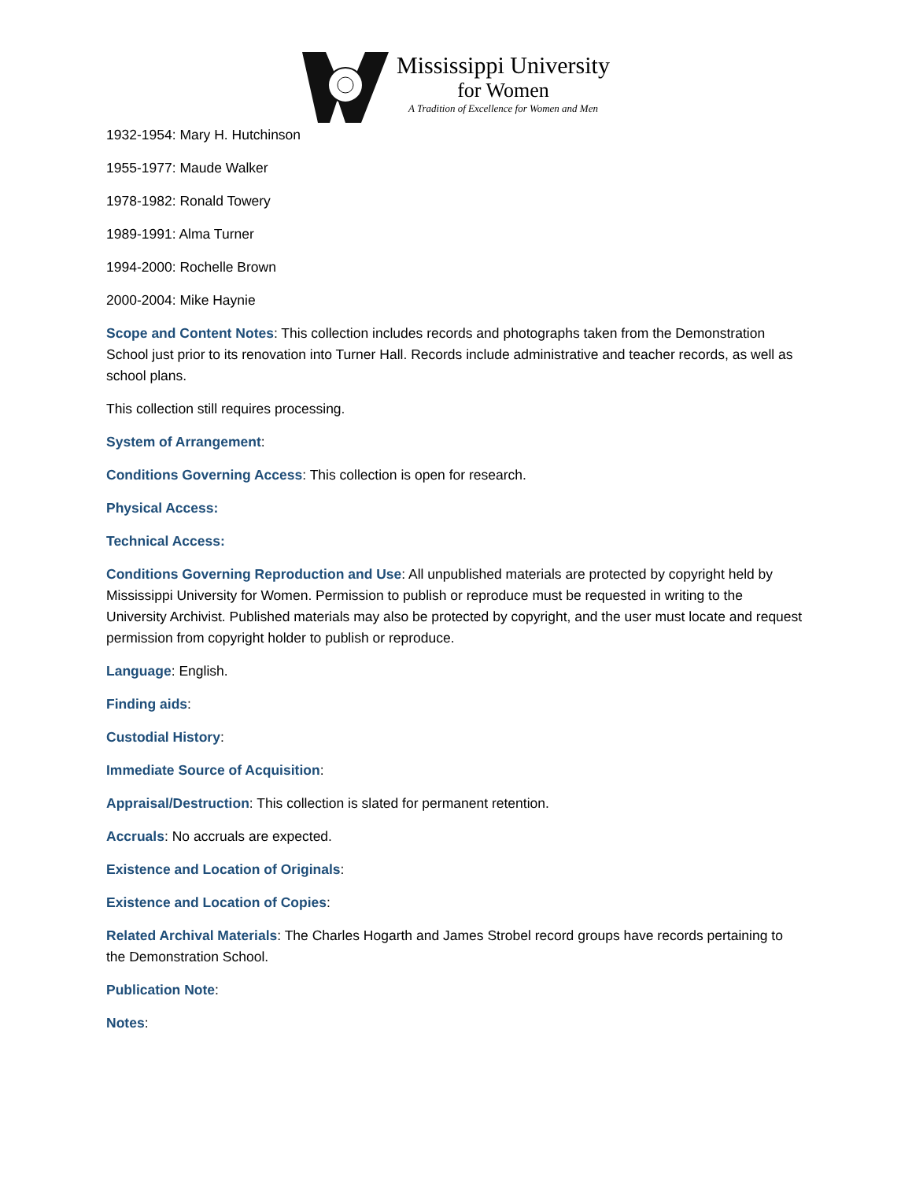Mississippi University
for Women
A Tradition of Excellence for Women and Men
1932-1954: Mary H. Hutchinson
1955-1977: Maude Walker
1978-1982: Ronald Towery
1989-1991: Alma Turner
1994-2000: Rochelle Brown
2000-2004: Mike Haynie
Scope and Content Notes: This collection includes records and photographs taken from the Demonstration School just prior to its renovation into Turner Hall. Records include administrative and teacher records, as well as school plans.
This collection still requires processing.
System of Arrangement:
Conditions Governing Access: This collection is open for research.
Physical Access:
Technical Access:
Conditions Governing Reproduction and Use: All unpublished materials are protected by copyright held by Mississippi University for Women. Permission to publish or reproduce must be requested in writing to the University Archivist. Published materials may also be protected by copyright, and the user must locate and request permission from copyright holder to publish or reproduce.
Language: English.
Finding aids:
Custodial History:
Immediate Source of Acquisition:
Appraisal/Destruction: This collection is slated for permanent retention.
Accruals: No accruals are expected.
Existence and Location of Originals:
Existence and Location of Copies:
Related Archival Materials: The Charles Hogarth and James Strobel record groups have records pertaining to the Demonstration School.
Publication Note:
Notes: